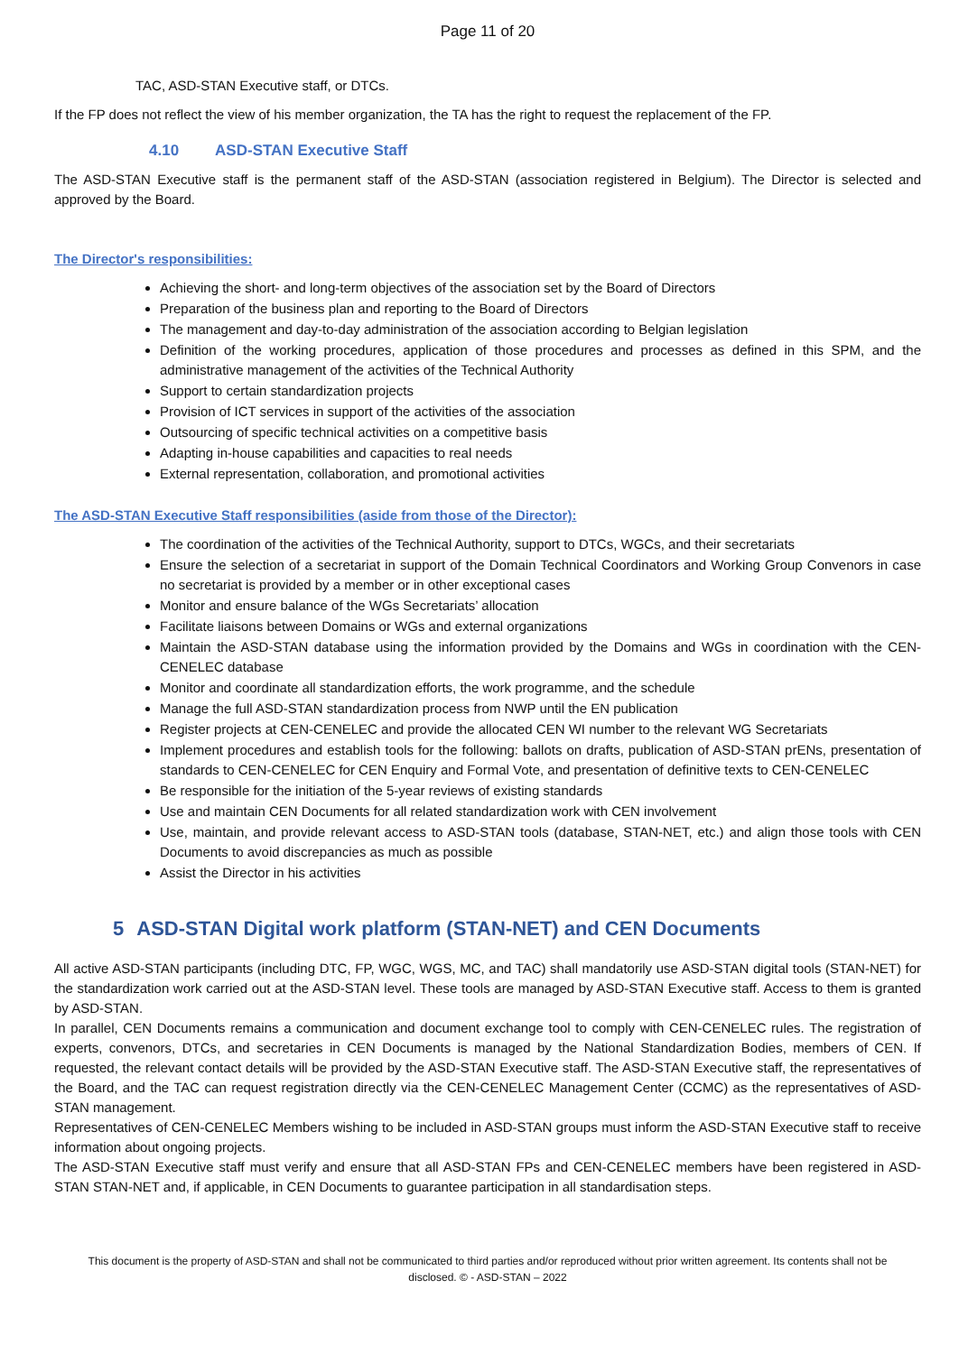Page 11 of 20
TAC, ASD-STAN Executive staff, or DTCs.
If the FP does not reflect the view of his member organization, the TA has the right to request the replacement of the FP.
4.10 ASD-STAN Executive Staff
The ASD-STAN Executive staff is the permanent staff of the ASD-STAN (association registered in Belgium). The Director is selected and approved by the Board.
The Director's responsibilities:
Achieving the short- and long-term objectives of the association set by the Board of Directors
Preparation of the business plan and reporting to the Board of Directors
The management and day-to-day administration of the association according to Belgian legislation
Definition of the working procedures, application of those procedures and processes as defined in this SPM, and the administrative management of the activities of the Technical Authority
Support to certain standardization projects
Provision of ICT services in support of the activities of the association
Outsourcing of specific technical activities on a competitive basis
Adapting in-house capabilities and capacities to real needs
External representation, collaboration, and promotional activities
The ASD-STAN Executive Staff responsibilities (aside from those of the Director):
The coordination of the activities of the Technical Authority, support to DTCs, WGCs, and their secretariats
Ensure the selection of a secretariat in support of the Domain Technical Coordinators and Working Group Convenors in case no secretariat is provided by a member or in other exceptional cases
Monitor and ensure balance of the WGs Secretariats’ allocation
Facilitate liaisons between Domains or WGs and external organizations
Maintain the ASD-STAN database using the information provided by the Domains and WGs in coordination with the CEN-CENELEC database
Monitor and coordinate all standardization efforts, the work programme, and the schedule
Manage the full ASD-STAN standardization process from NWP until the EN publication
Register projects at CEN-CENELEC and provide the allocated CEN WI number to the relevant WG Secretariats
Implement procedures and establish tools for the following: ballots on drafts, publication of ASD-STAN prENs, presentation of standards to CEN-CENELEC for CEN Enquiry and Formal Vote, and presentation of definitive texts to CEN-CENELEC
Be responsible for the initiation of the 5-year reviews of existing standards
Use and maintain CEN Documents for all related standardization work with CEN involvement
Use, maintain, and provide relevant access to ASD-STAN tools (database, STAN-NET, etc.) and align those tools with CEN Documents to avoid discrepancies as much as possible
Assist the Director in his activities
5 ASD-STAN Digital work platform (STAN-NET) and CEN Documents
All active ASD-STAN participants (including DTC, FP, WGC, WGS, MC, and TAC) shall mandatorily use ASD-STAN digital tools (STAN-NET) for the standardization work carried out at the ASD-STAN level. These tools are managed by ASD-STAN Executive staff. Access to them is granted by ASD-STAN.
In parallel, CEN Documents remains a communication and document exchange tool to comply with CEN-CENELEC rules. The registration of experts, convenors, DTCs, and secretaries in CEN Documents is managed by the National Standardization Bodies, members of CEN. If requested, the relevant contact details will be provided by the ASD-STAN Executive staff. The ASD-STAN Executive staff, the representatives of the Board, and the TAC can request registration directly via the CEN-CENELEC Management Center (CCMC) as the representatives of ASD-STAN management.
Representatives of CEN-CENELEC Members wishing to be included in ASD-STAN groups must inform the ASD-STAN Executive staff to receive information about ongoing projects.
The ASD-STAN Executive staff must verify and ensure that all ASD-STAN FPs and CEN-CENELEC members have been registered in ASD-STAN STAN-NET and, if applicable, in CEN Documents to guarantee participation in all standardisation steps.
This document is the property of ASD-STAN and shall not be communicated to third parties and/or reproduced without prior written agreement. Its contents shall not be disclosed. © - ASD-STAN – 2022